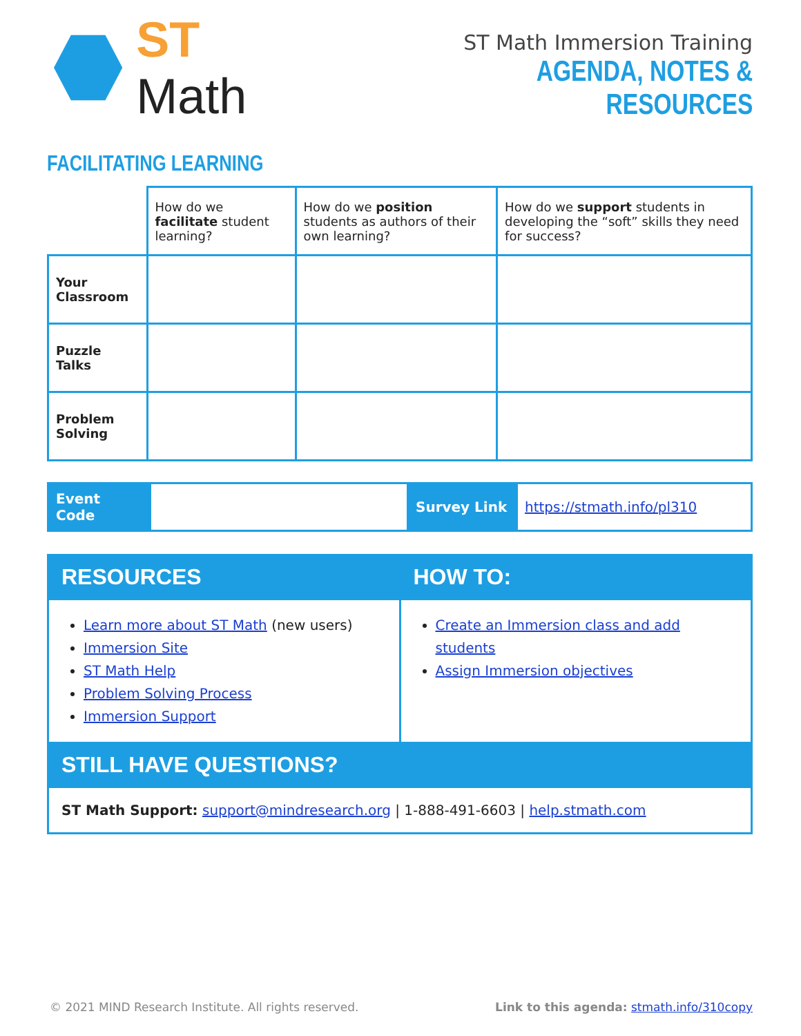ST Math
ST Math Immersion Training
AGENDA, NOTES & RESOURCES
FACILITATING LEARNING
| | How do we facilitate student learning? | How do we position students as authors of their own learning? | How do we support students in developing the “soft” skills they need for success? |
| Your Classroom | | | |
| Puzzle Talks | | | |
| Problem Solving | | | |
| Event Code | | Survey Link | https://stmath.info/pl310 |
| RESOURCES | HOW TO: |
| Learn more about ST Math (new users) Immersion Site ST Math Help Problem Solving Process Immersion Support | Create an Immersion class and add students Assign Immersion objectives |
| STILL HAVE QUESTIONS? | |
| ST Math Support: support@mindresearch.org / 1-888-491-6603 / help.stmath.com | |
© 2021 MIND Research Institute. All rights reserved. Link to this agenda: stmath.info/310copy